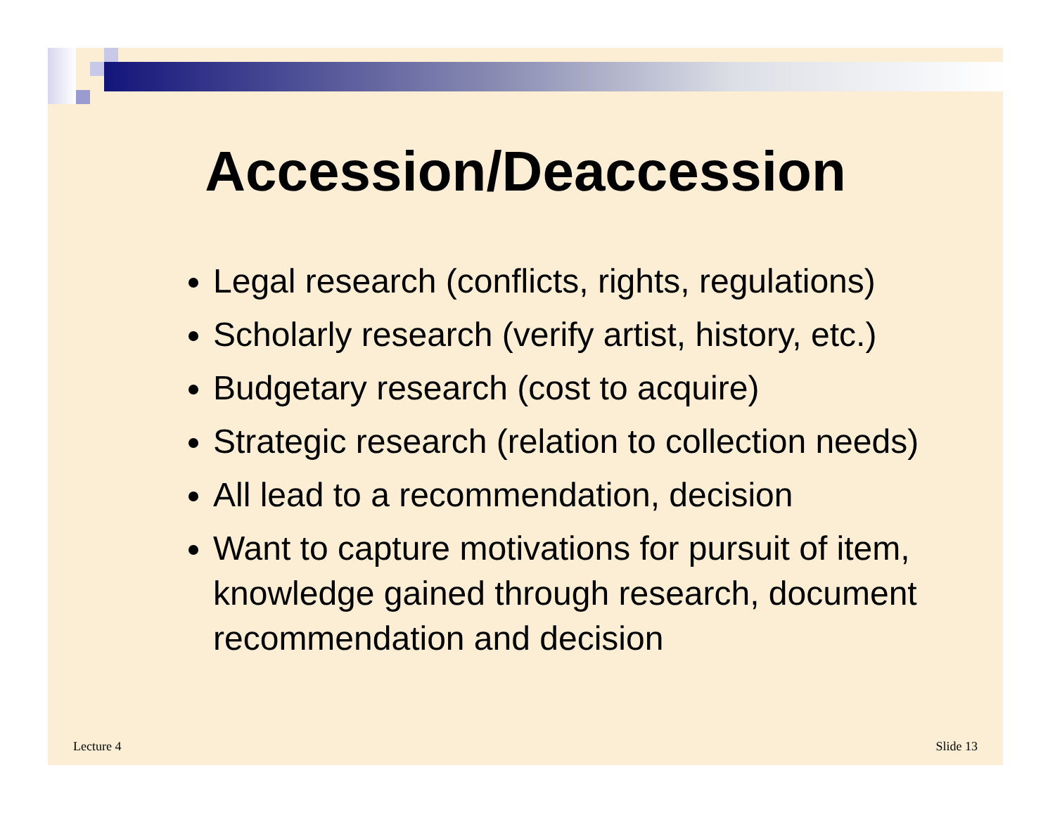Accession/Deaccession
Legal research (conflicts, rights, regulations)
Scholarly research (verify artist, history, etc.)
Budgetary research (cost to acquire)
Strategic research (relation to collection needs)
All lead to a recommendation, decision
Want to capture motivations for pursuit of item, knowledge gained through research, document recommendation and decision
Lecture 4 Slide 13